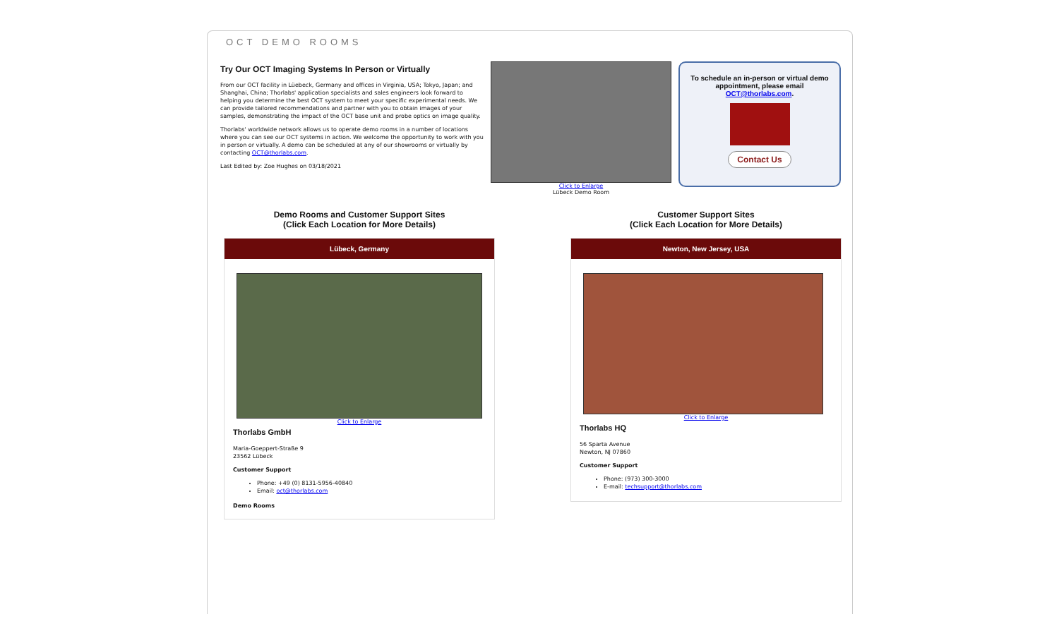OCT DEMO ROOMS
Try Our OCT Imaging Systems In Person or Virtually
From our OCT facility in Lüebeck, Germany and offices in Virginia, USA; Tokyo, Japan; and Shanghai, China; Thorlabs' application specialists and sales engineers look forward to helping you determine the best OCT system to meet your specific experimental needs. We can provide tailored recommendations and partner with you to obtain images of your samples, demonstrating the impact of the OCT base unit and probe optics on image quality.
Thorlabs' worldwide network allows us to operate demo rooms in a number of locations where you can see our OCT systems in action. We welcome the opportunity to work with you in person or virtually. A demo can be scheduled at any of our showrooms or virtually by contacting OCT@thorlabs.com.
Last Edited by: Zoe Hughes on 03/18/2021
Click to Enlarge
Lübeck Demo Room
To schedule an in-person or virtual demo appointment, please email
OCT@thorlabs.com.
Contact Us
Demo Rooms and Customer Support Sites
(Click Each Location for More Details)
Lübeck, Germany
Click to Enlarge
Thorlabs GmbH
Maria-Goeppert-Straße 9
23562 Lübeck
Customer Support
Phone: +49 (0) 8131-5956-40840
Email: oct@thorlabs.com
Demo Rooms
Customer Support Sites
(Click Each Location for More Details)
Newton, New Jersey, USA
Click to Enlarge
Thorlabs HQ
56 Sparta Avenue
Newton, NJ 07860
Customer Support
Phone: (973) 300-3000
E-mail: techsupport@thorlabs.com